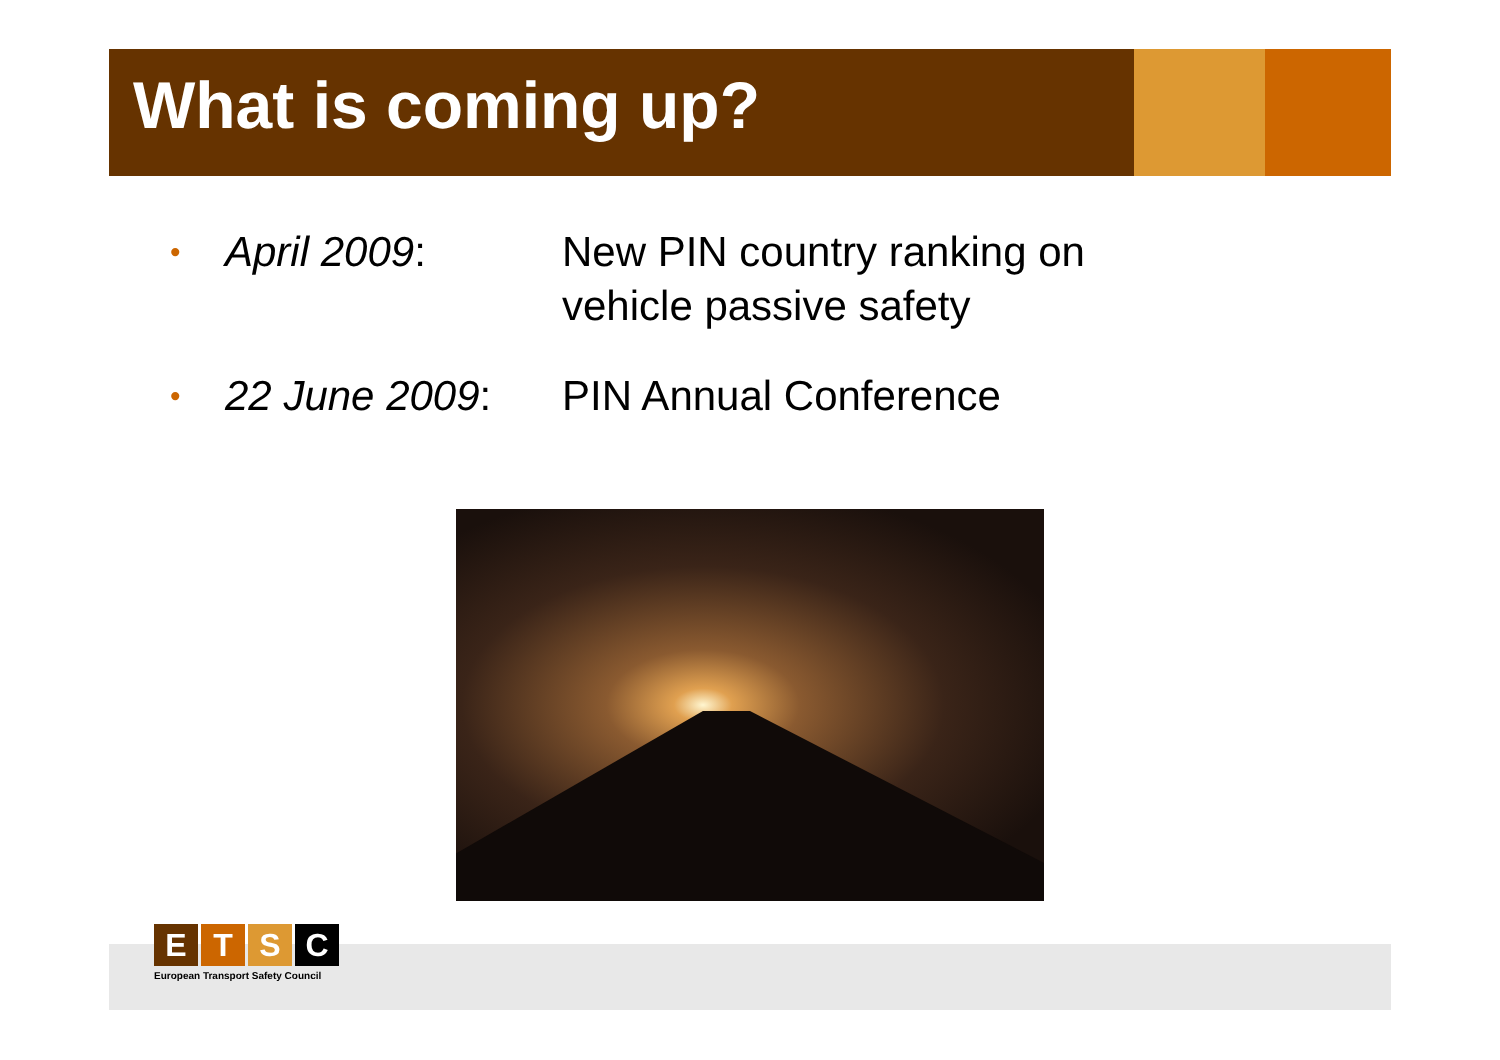What is coming up?
• April 2009: New PIN country ranking on
vehicle passive safety
• 22 June 2009: PIN Annual Conference
ETSC
European Transport Safety Council